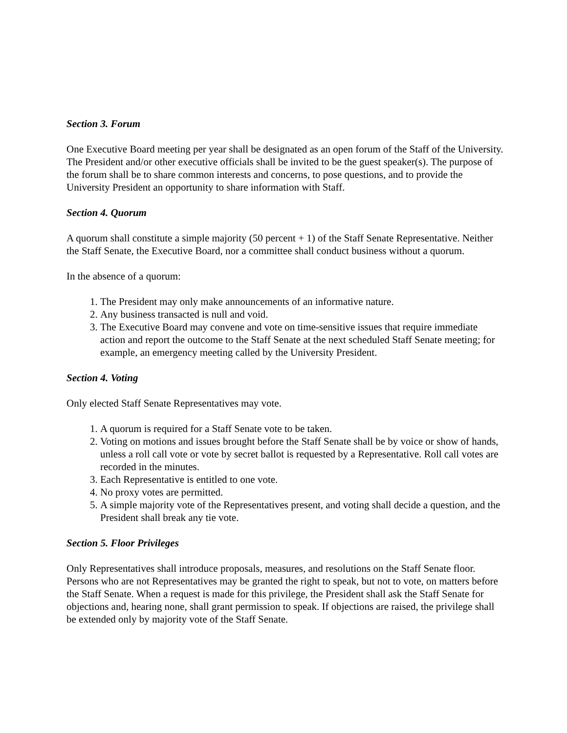Section 3. Forum
One Executive Board meeting per year shall be designated as an open forum of the Staff of the University. The President and/or other executive officials shall be invited to be the guest speaker(s). The purpose of the forum shall be to share common interests and concerns, to pose questions, and to provide the University President an opportunity to share information with Staff.
Section 4. Quorum
A quorum shall constitute a simple majority (50 percent + 1) of the Staff Senate Representative. Neither the Staff Senate, the Executive Board, nor a committee shall conduct business without a quorum.
In the absence of a quorum:
1. The President may only make announcements of an informative nature.
2. Any business transacted is null and void.
3. The Executive Board may convene and vote on time-sensitive issues that require immediate action and report the outcome to the Staff Senate at the next scheduled Staff Senate meeting; for example, an emergency meeting called by the University President.
Section 4. Voting
Only elected Staff Senate Representatives may vote.
1. A quorum is required for a Staff Senate vote to be taken.
2. Voting on motions and issues brought before the Staff Senate shall be by voice or show of hands, unless a roll call vote or vote by secret ballot is requested by a Representative. Roll call votes are recorded in the minutes.
3. Each Representative is entitled to one vote.
4. No proxy votes are permitted.
5. A simple majority vote of the Representatives present, and voting shall decide a question, and the President shall break any tie vote.
Section 5. Floor Privileges
Only Representatives shall introduce proposals, measures, and resolutions on the Staff Senate floor. Persons who are not Representatives may be granted the right to speak, but not to vote, on matters before the Staff Senate. When a request is made for this privilege, the President shall ask the Staff Senate for objections and, hearing none, shall grant permission to speak. If objections are raised, the privilege shall be extended only by majority vote of the Staff Senate.